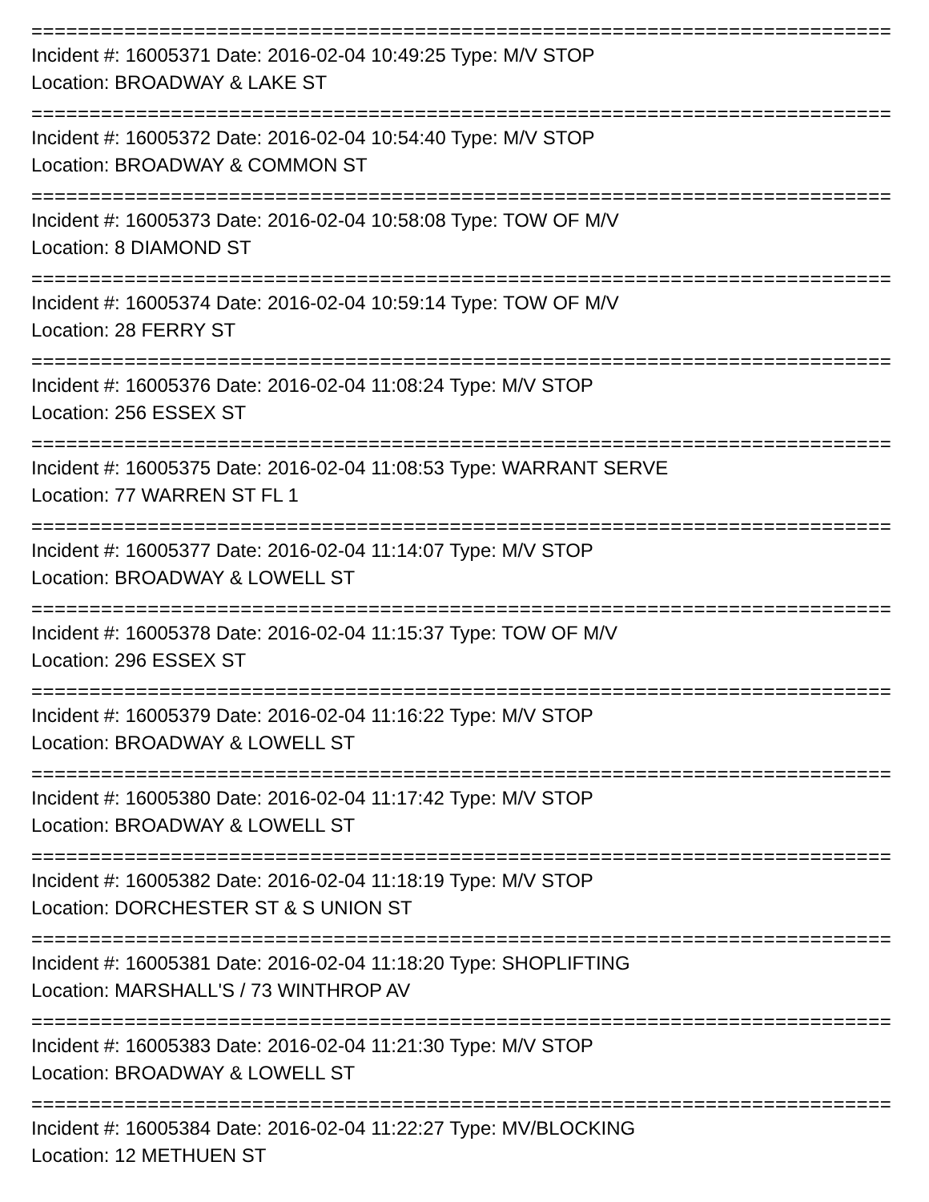==============================================================================
Incident #: 16005371 Date: 2016-02-04 10:49:25 Type: M/V STOP
Location: BROADWAY & LAKE ST
==============================================================================
Incident #: 16005372 Date: 2016-02-04 10:54:40 Type: M/V STOP
Location: BROADWAY & COMMON ST
==============================================================================
Incident #: 16005373 Date: 2016-02-04 10:58:08 Type: TOW OF M/V
Location: 8 DIAMOND ST
==============================================================================
Incident #: 16005374 Date: 2016-02-04 10:59:14 Type: TOW OF M/V
Location: 28 FERRY ST
==============================================================================
Incident #: 16005376 Date: 2016-02-04 11:08:24 Type: M/V STOP
Location: 256 ESSEX ST
==============================================================================
Incident #: 16005375 Date: 2016-02-04 11:08:53 Type: WARRANT SERVE
Location: 77 WARREN ST FL 1
==============================================================================
Incident #: 16005377 Date: 2016-02-04 11:14:07 Type: M/V STOP
Location: BROADWAY & LOWELL ST
==============================================================================
Incident #: 16005378 Date: 2016-02-04 11:15:37 Type: TOW OF M/V
Location: 296 ESSEX ST
==============================================================================
Incident #: 16005379 Date: 2016-02-04 11:16:22 Type: M/V STOP
Location: BROADWAY & LOWELL ST
==============================================================================
Incident #: 16005380 Date: 2016-02-04 11:17:42 Type: M/V STOP
Location: BROADWAY & LOWELL ST
==============================================================================
Incident #: 16005382 Date: 2016-02-04 11:18:19 Type: M/V STOP
Location: DORCHESTER ST & S UNION ST
==============================================================================
Incident #: 16005381 Date: 2016-02-04 11:18:20 Type: SHOPLIFTING
Location: MARSHALL'S / 73 WINTHROP AV
==============================================================================
Incident #: 16005383 Date: 2016-02-04 11:21:30 Type: M/V STOP
Location: BROADWAY & LOWELL ST
==============================================================================
Incident #: 16005384 Date: 2016-02-04 11:22:27 Type: MV/BLOCKING
Location: 12 METHUEN ST